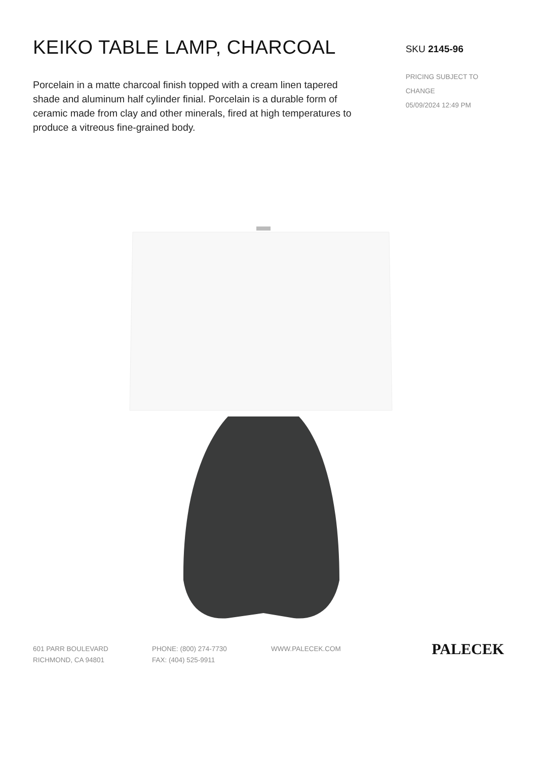KEIKO TABLE LAMP, CHARCOAL
Porcelain in a matte charcoal finish topped with a cream linen tapered shade and aluminum half cylinder finial. Porcelain is a durable form of ceramic made from clay and other minerals, fired at high temperatures to produce a vitreous fine-grained body.
SKU 2145-96
PRICING SUBJECT TO CHANGE
05/09/2024 12:49 PM
601 PARR BOULEVARD
RICHMOND, CA 94801
PHONE: (800) 274-7730
FAX: (404) 525-9911
WWW.PALECEK.COM
PALECEK